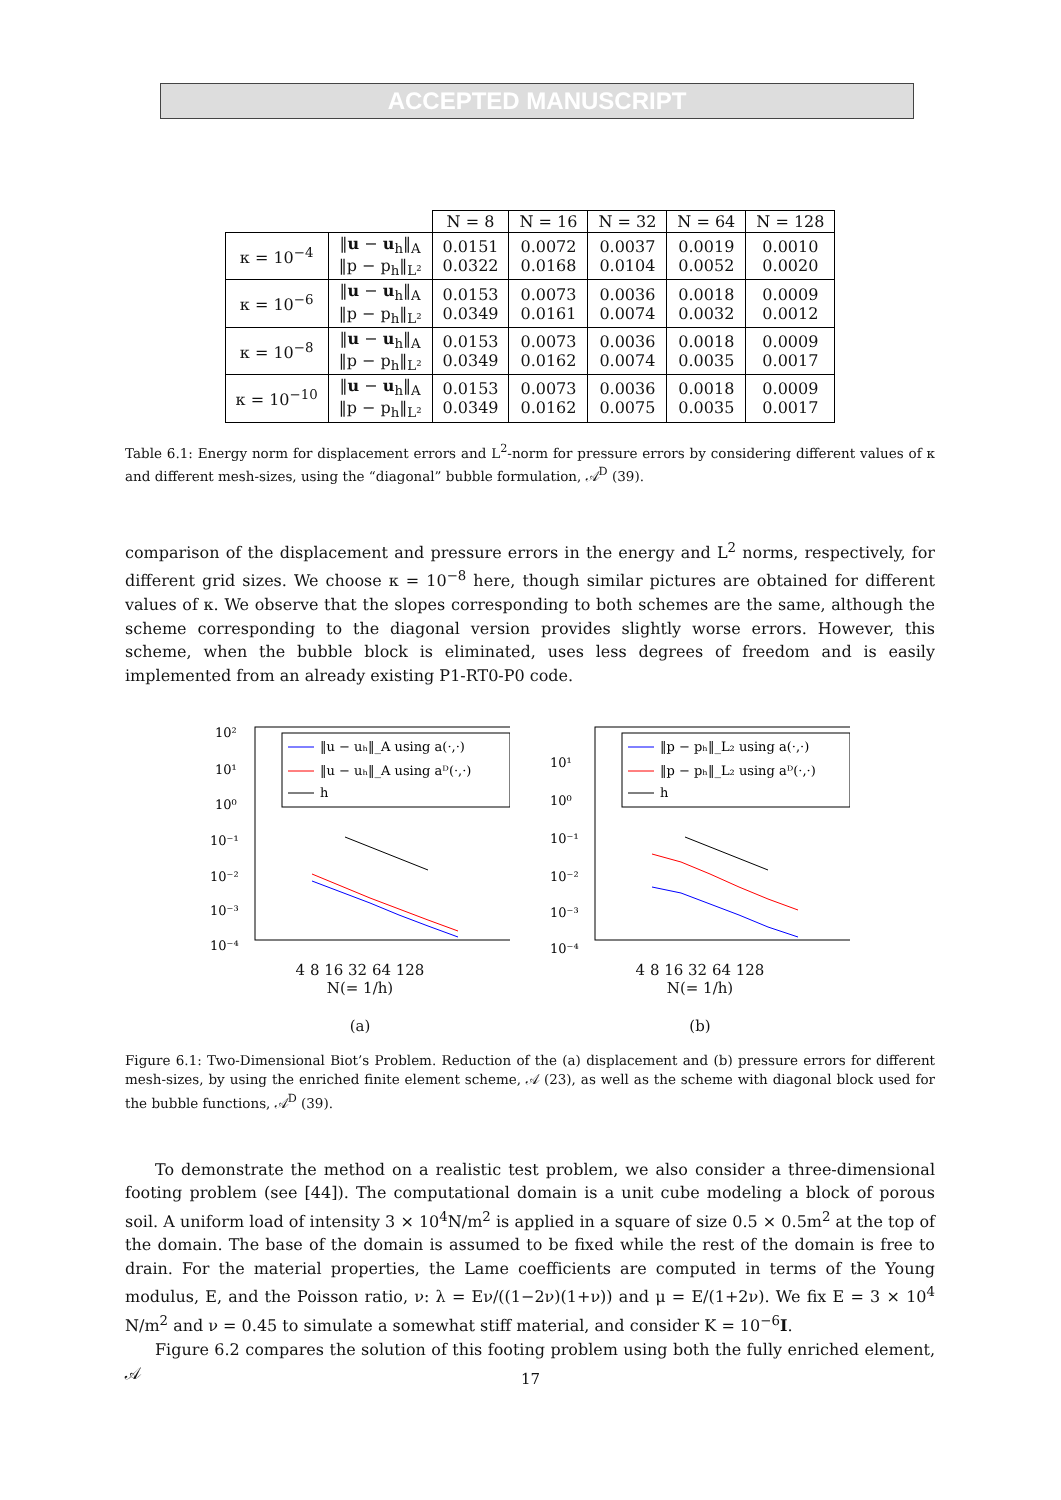ACCEPTED MANUSCRIPT
| | | N = 8 | N = 16 | N = 32 | N = 64 | N = 128 |
| κ = 10<sup>−4</sup> | ‖ u − u<sub>h</sub>‖<sub>A</sub> ‖p − p<sub>h</sub>‖<sub>L²</sub> | 0.0151 0.0322 | 0.0072 0.0168 | 0.0037 0.0104 | 0.0019 0.0052 | 0.0010 0.0020 |
| κ = 10<sup>−6</sup> | ‖ u − u<sub>h</sub>‖<sub>A</sub> ‖p − p<sub>h</sub>‖<sub>L²</sub> | 0.0153 0.0349 | 0.0073 0.0161 | 0.0036 0.0074 | 0.0018 0.0032 | 0.0009 0.0012 |
| κ = 10<sup>−8</sup> | ‖ u − u<sub>h</sub>‖<sub>A</sub> ‖p − p<sub>h</sub>‖<sub>L²</sub> | 0.0153 0.0349 | 0.0073 0.0162 | 0.0036 0.0074 | 0.0018 0.0035 | 0.0009 0.0017 |
| κ = 10<sup>−10</sup> | ‖ u − u<sub>h</sub>‖<sub>A</sub> ‖p − p<sub>h</sub>‖<sub>L²</sub> | 0.0153 0.0349 | 0.0073 0.0162 | 0.0036 0.0075 | 0.0018 0.0035 | 0.0009 0.0017 |
Table 6.1: Energy norm for displacement errors and L<sup>2</sup>-norm for pressure errors by considering different values of κ and different mesh-sizes, using the “diagonal” bubble formulation, 𝒜<sup>D</sup> (39).
comparison of the displacement and pressure errors in the energy and L<sup>2</sup> norms, respectively, for different grid sizes. We choose κ = 10<sup>−8</sup> here, though similar pictures are obtained for different values of κ. We observe that the slopes corresponding to both schemes are the same, although the scheme corresponding to the diagonal version provides slightly worse errors. However, this scheme, when the bubble block is eliminated, uses less degrees of freedom and is easily implemented from an already existing P1-RT0-P0 code.
10²
10¹
10⁰
10⁻¹
10⁻²
10⁻³
10⁻⁴
‖u − uₕ‖_A using a(·,·)
‖u − uₕ‖_A using aᴰ(·,·)
h
4 8 16 32 64 128
N(= 1/h)
(a)
10¹
10⁰
10⁻¹
10⁻²
10⁻³
10⁻⁴
‖p − pₕ‖_L₂ using a(·,·)
‖p − pₕ‖_L₂ using aᴰ(·,·)
h
4 8 16 32 64 128
N(= 1/h)
(b)
Figure 6.1: Two-Dimensional Biot’s Problem. Reduction of the (a) displacement and (b) pressure errors for different mesh-sizes, by using the enriched finite element scheme, 𝒜 (23), as well as the scheme with diagonal block used for the bubble functions, 𝒜<sup>D</sup> (39).
To demonstrate the method on a realistic test problem, we also consider a three-dimensional footing problem (see [44]). The computational domain is a unit cube modeling a block of porous soil. A uniform load of intensity 3 × 10<sup>4</sup>N/m<sup>2</sup> is applied in a square of size 0.5 × 0.5m<sup>2</sup> at the top of the domain. The base of the domain is assumed to be fixed while the rest of the domain is free to drain. For the material properties, the Lame coefficients are computed in terms of the Young modulus, E, and the Poisson ratio, ν: λ = Eν/((1−2ν)(1+ν)) and μ = E/(1+2ν). We fix E = 3 × 10<sup>4</sup> N/m<sup>2</sup> and ν = 0.45 to simulate a somewhat stiff material, and consider K = 10<sup>−6</sup>I.
Figure 6.2 compares the solution of this footing problem using both the fully enriched element, 𝒜
17